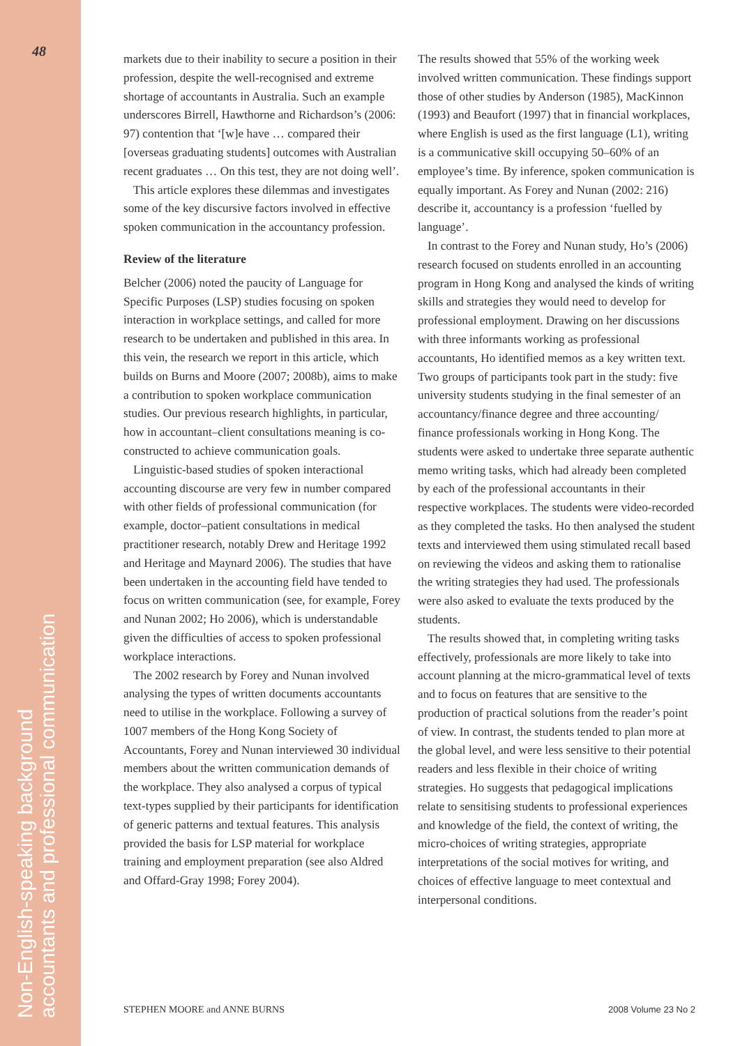48
Non-English-speaking background
accountants and professional communication
markets due to their inability to secure a position in their profession, despite the well-recognised and extreme shortage of accountants in Australia. Such an example underscores Birrell, Hawthorne and Richardson’s (2006: 97) contention that ‘[w]e have … compared their [overseas graduating students] outcomes with Australian recent graduates … On this test, they are not doing well’.
This article explores these dilemmas and investigates some of the key discursive factors involved in effective spoken communication in the accountancy profession.
Review of the literature
Belcher (2006) noted the paucity of Language for Specific Purposes (LSP) studies focusing on spoken interaction in workplace settings, and called for more research to be undertaken and published in this area. In this vein, the research we report in this article, which builds on Burns and Moore (2007; 2008b), aims to make a contribution to spoken workplace communication studies. Our previous research highlights, in particular, how in accountant–client consultations meaning is co-constructed to achieve communication goals.
Linguistic-based studies of spoken interactional accounting discourse are very few in number compared with other fields of professional communication (for example, doctor–patient consultations in medical practitioner research, notably Drew and Heritage 1992 and Heritage and Maynard 2006). The studies that have been undertaken in the accounting field have tended to focus on written communication (see, for example, Forey and Nunan 2002; Ho 2006), which is understandable given the difficulties of access to spoken professional workplace interactions.
The 2002 research by Forey and Nunan involved analysing the types of written documents accountants need to utilise in the workplace. Following a survey of 1007 members of the Hong Kong Society of Accountants, Forey and Nunan interviewed 30 individual members about the written communication demands of the workplace. They also analysed a corpus of typical text-types supplied by their participants for identification of generic patterns and textual features. This analysis provided the basis for LSP material for workplace training and employment preparation (see also Aldred and Offard-Gray 1998; Forey 2004).
The results showed that 55% of the working week involved written communication. These findings support those of other studies by Anderson (1985), MacKinnon (1993) and Beaufort (1997) that in financial workplaces, where English is used as the first language (L1), writing is a communicative skill occupying 50–60% of an employee’s time. By inference, spoken communication is equally important. As Forey and Nunan (2002: 216) describe it, accountancy is a profession ‘fuelled by language’.
In contrast to the Forey and Nunan study, Ho’s (2006) research focused on students enrolled in an accounting program in Hong Kong and analysed the kinds of writing skills and strategies they would need to develop for professional employment. Drawing on her discussions with three informants working as professional accountants, Ho identified memos as a key written text. Two groups of participants took part in the study: five university students studying in the final semester of an accountancy/finance degree and three accounting/ finance professionals working in Hong Kong. The students were asked to undertake three separate authentic memo writing tasks, which had already been completed by each of the professional accountants in their respective workplaces. The students were video-recorded as they completed the tasks. Ho then analysed the student texts and interviewed them using stimulated recall based on reviewing the videos and asking them to rationalise the writing strategies they had used. The professionals were also asked to evaluate the texts produced by the students.
The results showed that, in completing writing tasks effectively, professionals are more likely to take into account planning at the micro-grammatical level of texts and to focus on features that are sensitive to the production of practical solutions from the reader’s point of view. In contrast, the students tended to plan more at the global level, and were less sensitive to their potential readers and less flexible in their choice of writing strategies. Ho suggests that pedagogical implications relate to sensitising students to professional experiences and knowledge of the field, the context of writing, the micro-choices of writing strategies, appropriate interpretations of the social motives for writing, and choices of effective language to meet contextual and interpersonal conditions.
STEPHEN MOORE and ANNE BURNS 2008 Volume 23 No 2